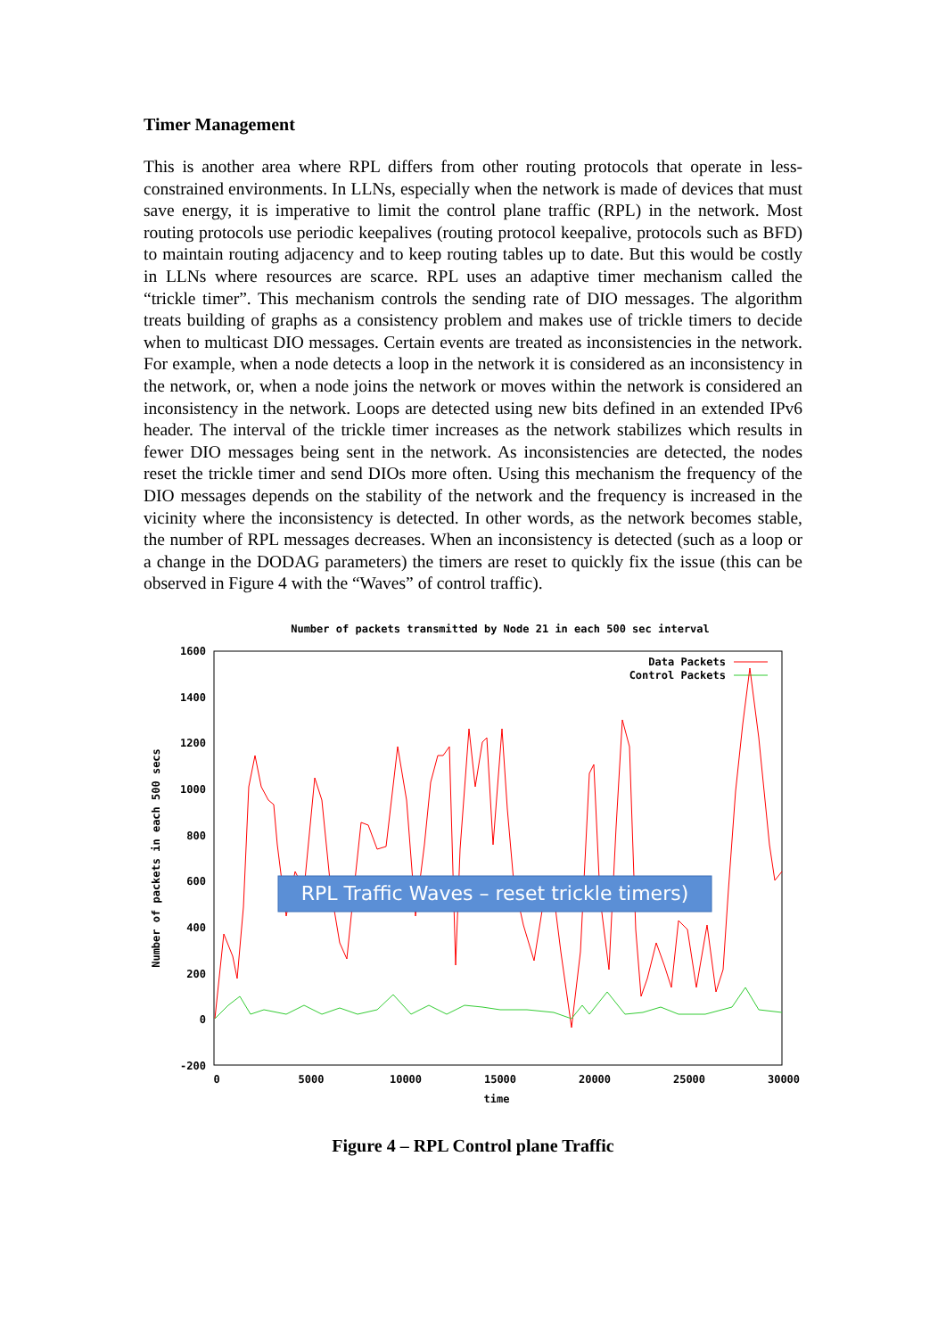Timer Management
This is another area where RPL differs from other routing protocols that operate in less-constrained environments. In LLNs, especially when the network is made of devices that must save energy, it is imperative to limit the control plane traffic (RPL) in the network. Most routing protocols use periodic keepalives (routing protocol keepalive, protocols such as BFD) to maintain routing adjacency and to keep routing tables up to date. But this would be costly in LLNs where resources are scarce. RPL uses an adaptive timer mechanism called the “trickle timer”. This mechanism controls the sending rate of DIO messages. The algorithm treats building of graphs as a consistency problem and makes use of trickle timers to decide when to multicast DIO messages. Certain events are treated as inconsistencies in the network. For example, when a node detects a loop in the network it is considered as an inconsistency in the network, or, when a node joins the network or moves within the network is considered an inconsistency in the network. Loops are detected using new bits defined in an extended IPv6 header. The interval of the trickle timer increases as the network stabilizes which results in fewer DIO messages being sent in the network. As inconsistencies are detected, the nodes reset the trickle timer and send DIOs more often. Using this mechanism the frequency of the DIO messages depends on the stability of the network and the frequency is increased in the vicinity where the inconsistency is detected. In other words, as the network becomes stable, the number of RPL messages decreases. When an inconsistency is detected (such as a loop or a change in the DODAG parameters) the timers are reset to quickly fix the issue (this can be observed in Figure 4 with the “Waves” of control traffic).
Number of packets transmitted by Node 21 in each 500 sec interval
1600
1400
1200
1000
800
600
400
200
0
-200
0
5000
10000
15000
20000
25000
30000
time
Number of packets in each 500 secs
Data Packets
Control Packets
RPL Traffic Waves – reset trickle timers)
Figure 4 – RPL Control plane Traffic